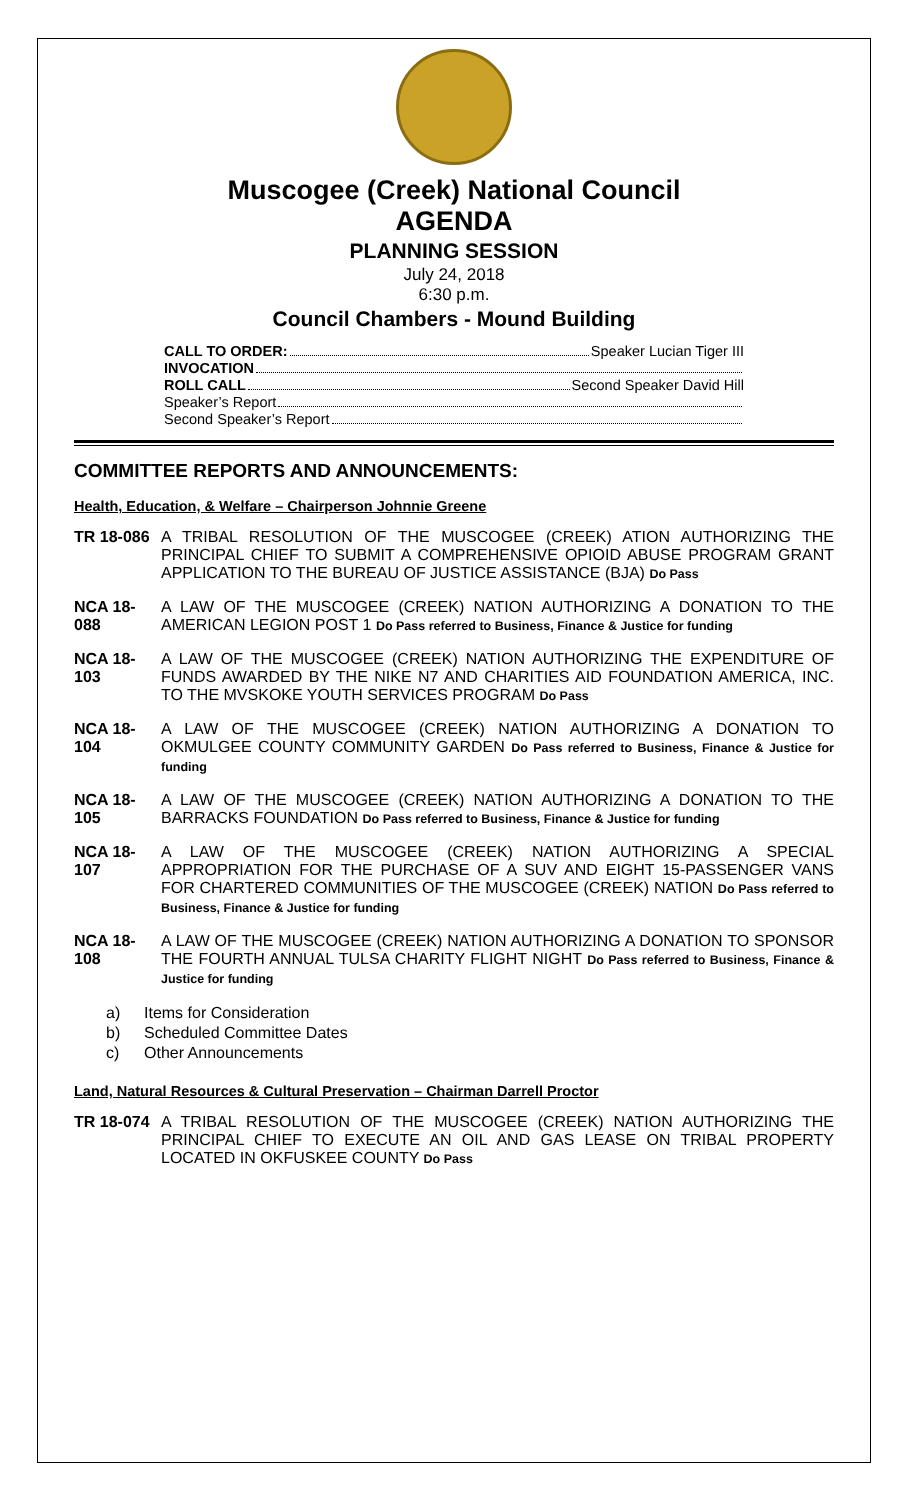Muscogee (Creek) National Council
AGENDA
PLANNING SESSION
July 24, 2018
6:30 p.m.
Council Chambers - Mound Building
CALL TO ORDER: Speaker Lucian Tiger III
INVOCATION
ROLL CALL Second Speaker David Hill
Speaker’s Report
Second Speaker’s Report
COMMITTEE REPORTS AND ANNOUNCEMENTS:
Health, Education, & Welfare – Chairperson Johnnie Greene
TR 18-086 A TRIBAL RESOLUTION OF THE MUSCOGEE (CREEK) ATION AUTHORIZING THE PRINCIPAL CHIEF TO SUBMIT A COMPREHENSIVE OPIOID ABUSE PROGRAM GRANT APPLICATION TO THE BUREAU OF JUSTICE ASSISTANCE (BJA) Do Pass
NCA 18-088
A LAW OF THE MUSCOGEE (CREEK) NATION AUTHORIZING A DONATION TO THE AMERICAN LEGION POST 1 Do Pass referred to Business, Finance & Justice for funding
NCA 18-103
A LAW OF THE MUSCOGEE (CREEK) NATION AUTHORIZING THE EXPENDITURE OF FUNDS AWARDED BY THE NIKE N7 AND CHARITIES AID FOUNDATION AMERICA, INC. TO THE MVSKOKE YOUTH SERVICES PROGRAM Do Pass
NCA 18-104
A LAW OF THE MUSCOGEE (CREEK) NATION AUTHORIZING A DONATION TO OKMULGEE COUNTY COMMUNITY GARDEN Do Pass referred to Business, Finance & Justice for funding
NCA 18-105
A LAW OF THE MUSCOGEE (CREEK) NATION AUTHORIZING A DONATION TO THE BARRACKS FOUNDATION Do Pass referred to Business, Finance & Justice for funding
NCA 18-107
A LAW OF THE MUSCOGEE (CREEK) NATION AUTHORIZING A SPECIAL APPROPRIATION FOR THE PURCHASE OF A SUV AND EIGHT 15-PASSENGER VANS FOR CHARTERED COMMUNITIES OF THE MUSCOGEE (CREEK) NATION Do Pass referred to Business, Finance & Justice for funding
NCA 18-108
A LAW OF THE MUSCOGEE (CREEK) NATION AUTHORIZING A DONATION TO SPONSOR THE FOURTH ANNUAL TULSA CHARITY FLIGHT NIGHT Do Pass referred to Business, Finance & Justice for funding
a) Items for Consideration
b) Scheduled Committee Dates
c) Other Announcements
Land, Natural Resources & Cultural Preservation – Chairman Darrell Proctor
TR 18-074 A TRIBAL RESOLUTION OF THE MUSCOGEE (CREEK) NATION AUTHORIZING THE PRINCIPAL CHIEF TO EXECUTE AN OIL AND GAS LEASE ON TRIBAL PROPERTY LOCATED IN OKFUSKEE COUNTY Do Pass